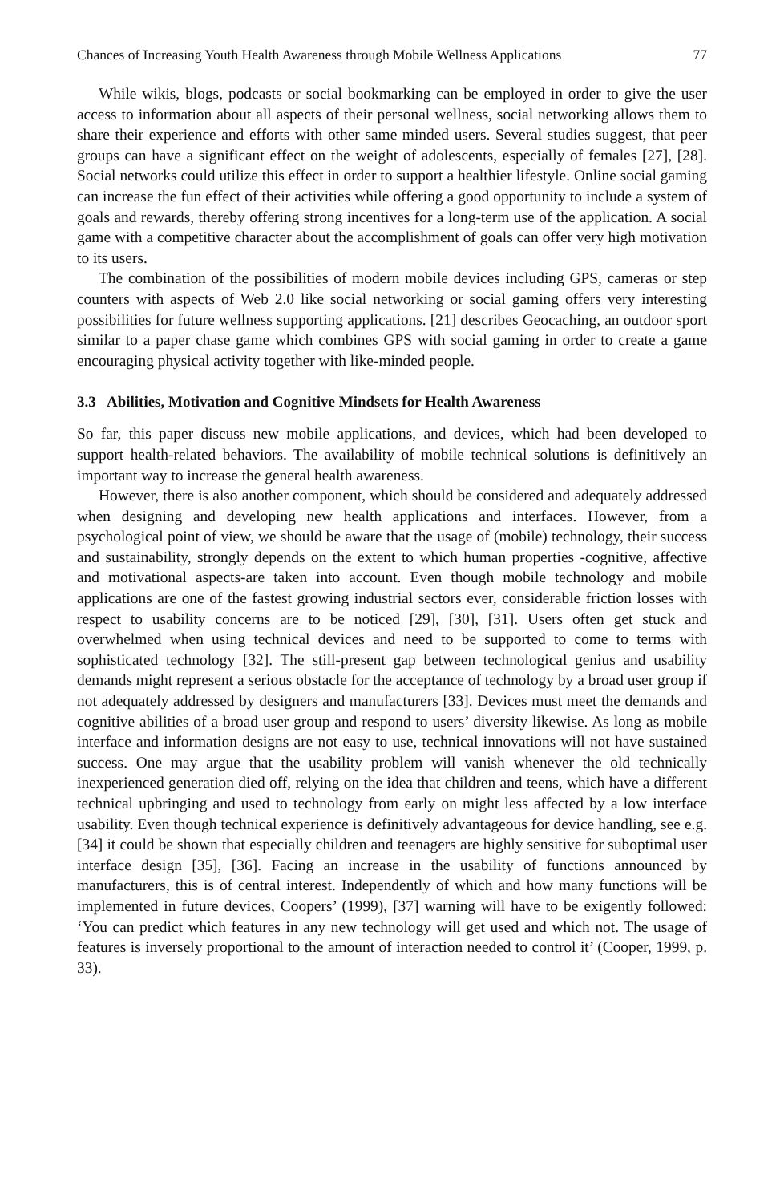Chances of Increasing Youth Health Awareness through Mobile Wellness Applications 77
While wikis, blogs, podcasts or social bookmarking can be employed in order to give the user access to information about all aspects of their personal wellness, social networking allows them to share their experience and efforts with other same minded users. Several studies suggest, that peer groups can have a significant effect on the weight of adolescents, especially of females [27], [28]. Social networks could utilize this effect in order to support a healthier lifestyle. Online social gaming can increase the fun effect of their activities while offering a good opportunity to include a system of goals and rewards, thereby offering strong incentives for a long-term use of the application. A social game with a competitive character about the accomplishment of goals can offer very high motivation to its users.
The combination of the possibilities of modern mobile devices including GPS, cameras or step counters with aspects of Web 2.0 like social networking or social gaming offers very interesting possibilities for future wellness supporting applications. [21] describes Geocaching, an outdoor sport similar to a paper chase game which combines GPS with social gaming in order to create a game encouraging physical activity together with like-minded people.
3.3 Abilities, Motivation and Cognitive Mindsets for Health Awareness
So far, this paper discuss new mobile applications, and devices, which had been developed to support health-related behaviors. The availability of mobile technical solutions is definitively an important way to increase the general health awareness.
However, there is also another component, which should be considered and adequately addressed when designing and developing new health applications and interfaces. However, from a psychological point of view, we should be aware that the usage of (mobile) technology, their success and sustainability, strongly depends on the extent to which human properties -cognitive, affective and motivational aspects-are taken into account. Even though mobile technology and mobile applications are one of the fastest growing industrial sectors ever, considerable friction losses with respect to usability concerns are to be noticed [29], [30], [31]. Users often get stuck and overwhelmed when using technical devices and need to be supported to come to terms with sophisticated technology [32]. The still-present gap between technological genius and usability demands might represent a serious obstacle for the acceptance of technology by a broad user group if not adequately addressed by designers and manufacturers [33]. Devices must meet the demands and cognitive abilities of a broad user group and respond to users’ diversity likewise. As long as mobile interface and information designs are not easy to use, technical innovations will not have sustained success. One may argue that the usability problem will vanish whenever the old technically inexperienced generation died off, relying on the idea that children and teens, which have a different technical upbringing and used to technology from early on might less affected by a low interface usability. Even though technical experience is definitively advantageous for device handling, see e.g. [34] it could be shown that especially children and teenagers are highly sensitive for suboptimal user interface design [35], [36]. Facing an increase in the usability of functions announced by manufacturers, this is of central interest. Independently of which and how many functions will be implemented in future devices, Coopers’ (1999), [37] warning will have to be exigently followed: ‘You can predict which features in any new technology will get used and which not. The usage of features is inversely proportional to the amount of interaction needed to control it’ (Cooper, 1999, p. 33).